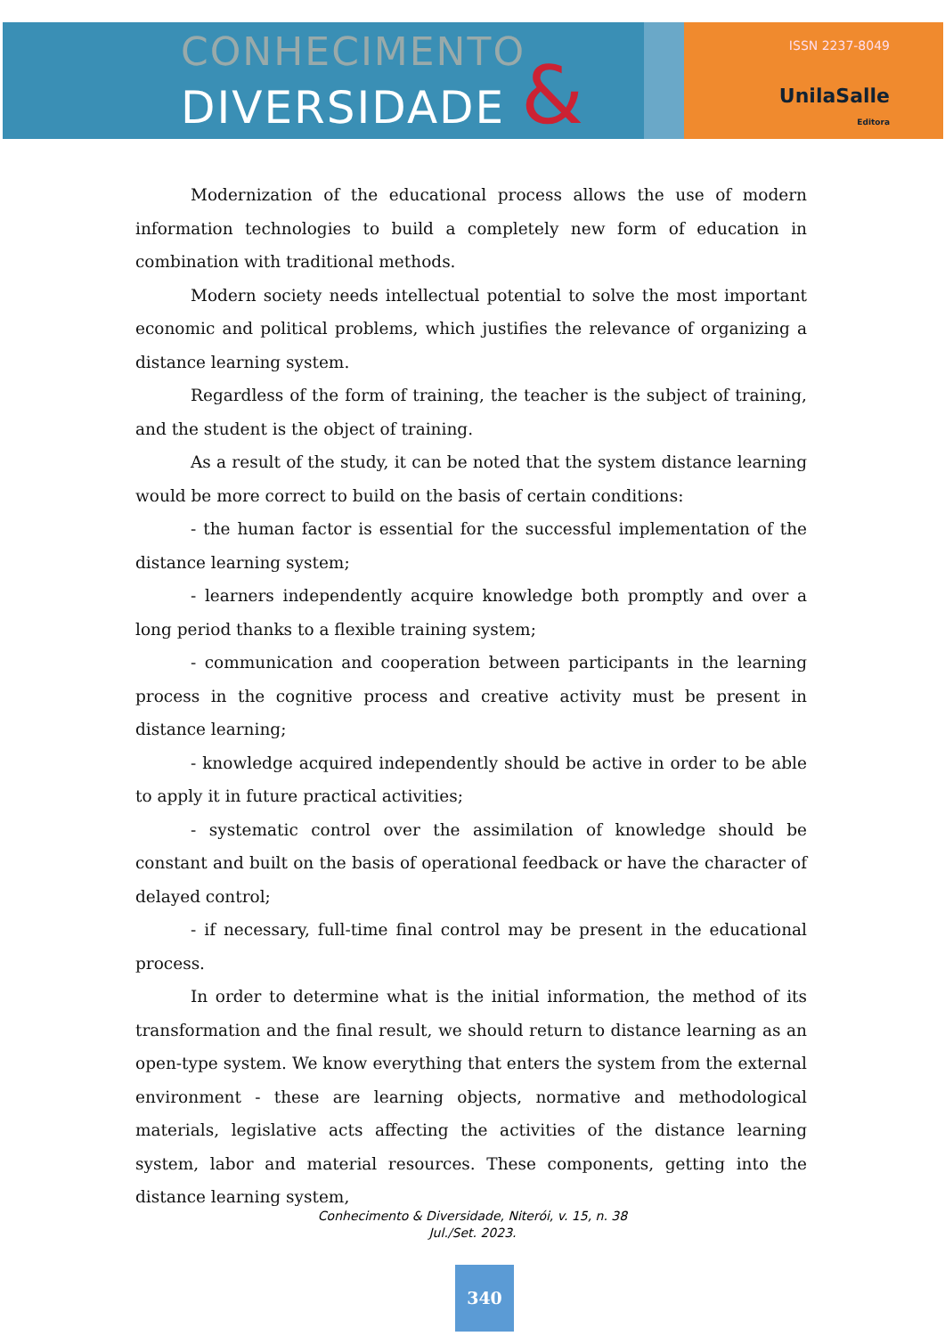CONHECIMENTO
DIVERSIDADE &
ISSN 2237-8049
UnilaSalle
Editora
Modernization of the educational process allows the use of modern information technologies to build a completely new form of education in combination with traditional methods.
Modern society needs intellectual potential to solve the most important economic and political problems, which justifies the relevance of organizing a distance learning system.
Regardless of the form of training, the teacher is the subject of training, and the student is the object of training.
As a result of the study, it can be noted that the system distance learning would be more correct to build on the basis of certain conditions:
- the human factor is essential for the successful implementation of the distance learning system;
- learners independently acquire knowledge both promptly and over a long period thanks to a flexible training system;
- communication and cooperation between participants in the learning process in the cognitive process and creative activity must be present in distance learning;
- knowledge acquired independently should be active in order to be able to apply it in future practical activities;
- systematic control over the assimilation of knowledge should be constant and built on the basis of operational feedback or have the character of delayed control;
- if necessary, full-time final control may be present in the educational process.
In order to determine what is the initial information, the method of its transformation and the final result, we should return to distance learning as an open-type system. We know everything that enters the system from the external environment - these are learning objects, normative and methodological materials, legislative acts affecting the activities of the distance learning system, labor and material resources. These components, getting into the distance learning system,
Conhecimento & Diversidade, Niterói, v. 15, n. 38
Jul./Set. 2023.
340